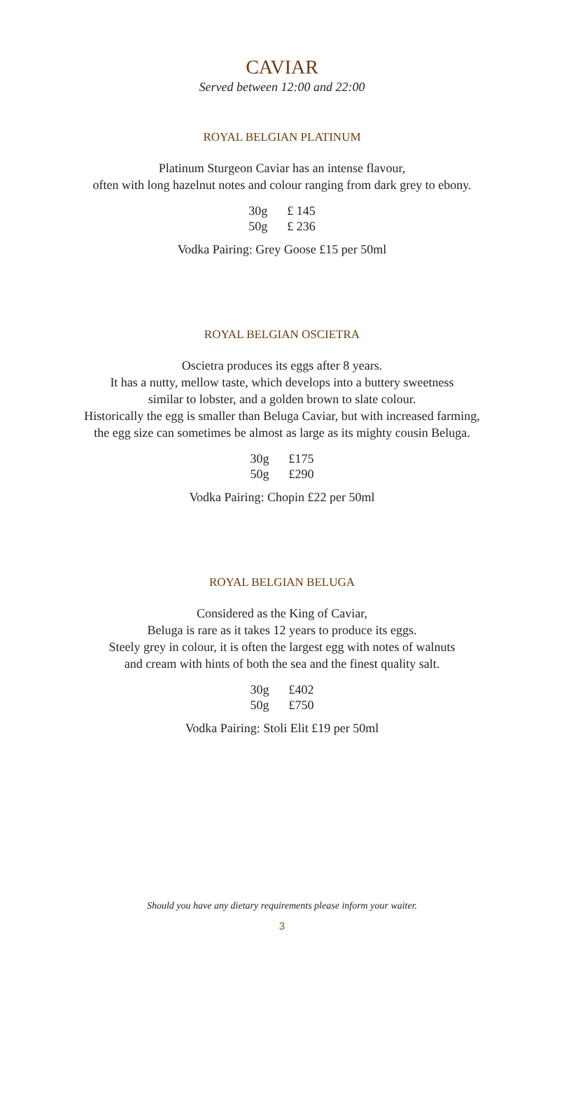CAVIAR
Served between 12:00 and 22:00
ROYAL BELGIAN PLATINUM
Platinum Sturgeon Caviar has an intense flavour,
often with long hazelnut notes and colour ranging from dark grey to ebony.
| 30g | £ 145 |
| 50g | £ 236 |
Vodka Pairing: Grey Goose £15 per 50ml
ROYAL BELGIAN OSCIETRA
Oscietra produces its eggs after 8 years.
It has a nutty, mellow taste, which develops into a buttery sweetness
similar to lobster, and a golden brown to slate colour.
Historically the egg is smaller than Beluga Caviar, but with increased farming,
the egg size can sometimes be almost as large as its mighty cousin Beluga.
| 30g | £175 |
| 50g | £290 |
Vodka Pairing: Chopin £22 per 50ml
ROYAL BELGIAN BELUGA
Considered as the King of Caviar,
Beluga is rare as it takes 12 years to produce its eggs.
Steely grey in colour, it is often the largest egg with notes of walnuts
and cream with hints of both the sea and the finest quality salt.
| 30g | £402 |
| 50g | £750 |
Vodka Pairing: Stoli Elit £19 per 50ml
Should you have any dietary requirements please inform your waiter.
3